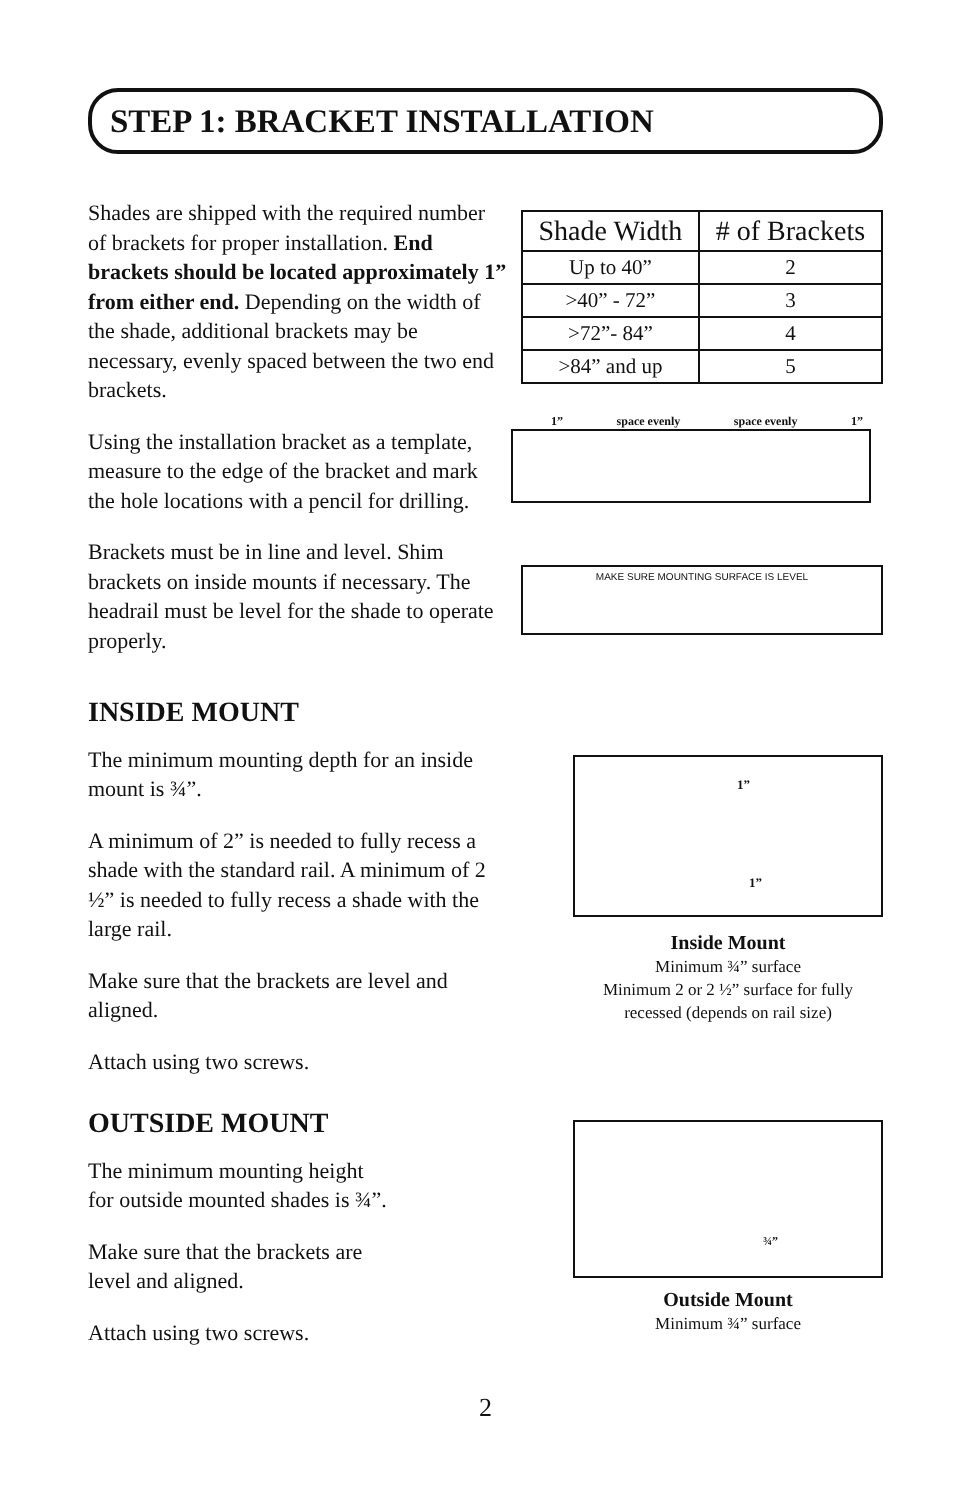STEP 1: BRACKET INSTALLATION
Shades are shipped with the required number of brackets for proper installation. End brackets should be located approximately 1” from either end. Depending on the width of the shade, additional brackets may be necessary, evenly spaced between the two end brackets.
Using the installation bracket as a template, measure to the edge of the bracket and mark the hole locations with a pencil for drilling.
Brackets must be in line and level. Shim brackets on inside mounts if necessary. The headrail must be level for the shade to operate properly.
| Shade Width | # of Brackets |
| --- | --- |
| Up to 40” | 2 |
| >40” - 72” | 3 |
| >72”- 84” | 4 |
| >84” and up | 5 |
1” space evenly space evenly 1”
MAKE SURE MOUNTING SURFACE IS LEVEL
INSIDE MOUNT
The minimum mounting depth for an inside mount is ¾”.
A minimum of 2” is needed to fully recess a shade with the standard rail. A minimum of 2 ½” is needed to fully recess a shade with the large rail.
Make sure that the brackets are level and aligned.
Attach using two screws.
1”
1”
Inside Mount
Minimum ¾” surface
Minimum 2 or 2 ½” surface for fully recessed (depends on rail size)
OUTSIDE MOUNT
The minimum mounting height
for outside mounted shades is ¾”.
Make sure that the brackets are
level and aligned.
Attach using two screws.
¾”
Outside Mount
Minimum ¾” surface
2